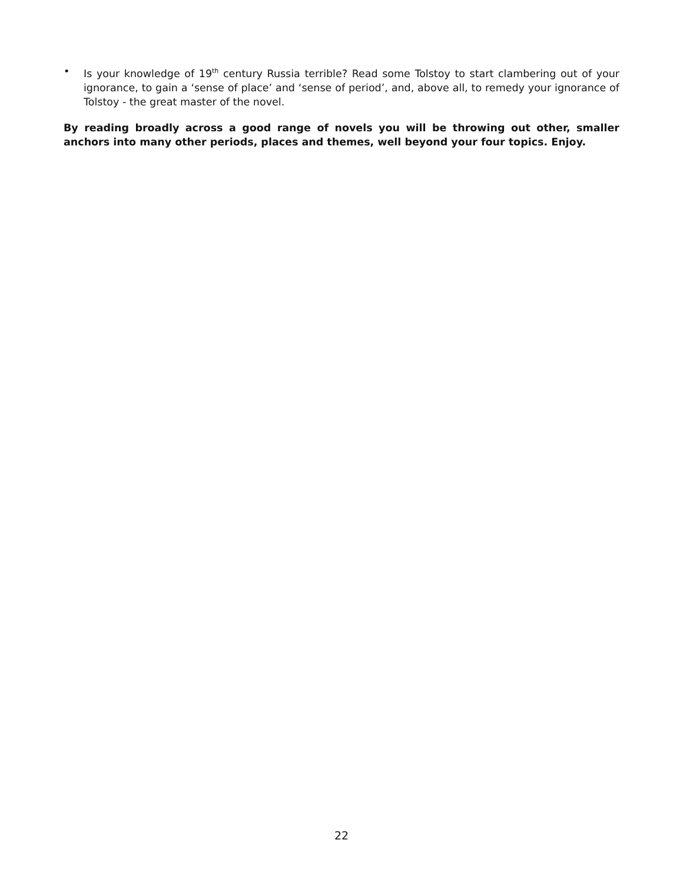• Is your knowledge of 19<sup>th</sup> century Russia terrible? Read some Tolstoy to start clambering out of your ignorance, to gain a ‘sense of place’ and ‘sense of period’, and, above all, to remedy your ignorance of Tolstoy - the great master of the novel.
By reading broadly across a good range of novels you will be throwing out other, smaller anchors into many other periods, places and themes, well beyond your four topics. Enjoy.
22